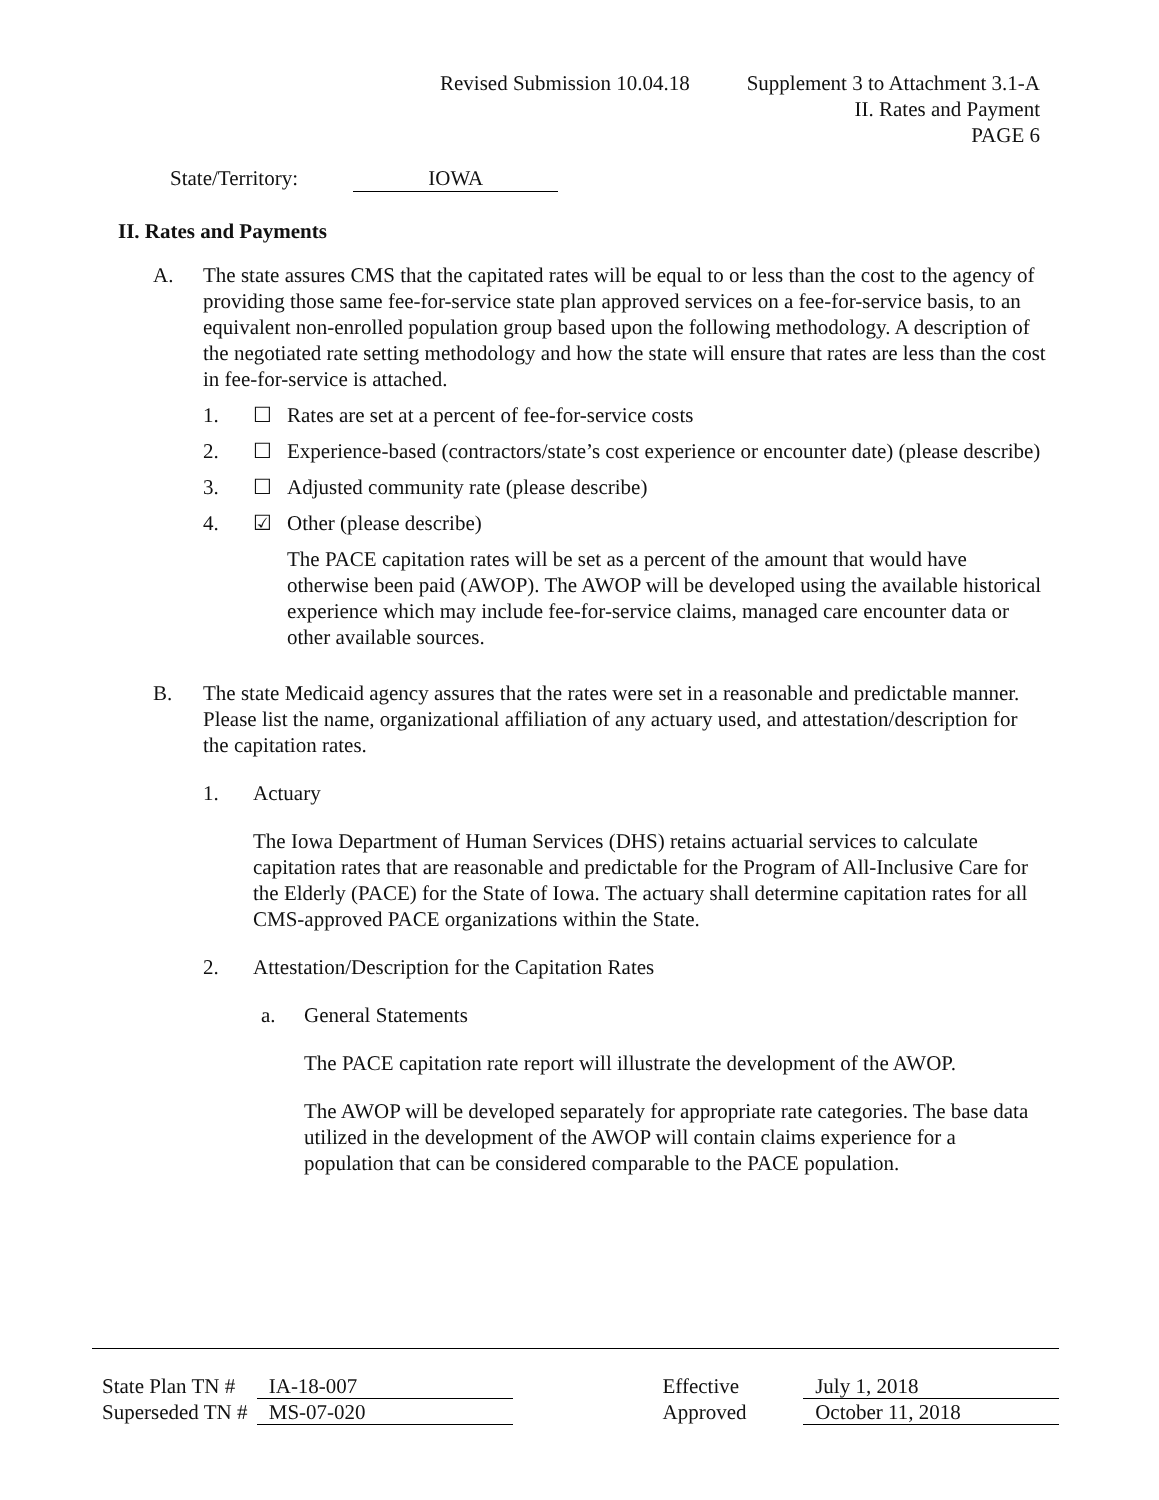Revised Submission 10.04.18 Supplement 3 to Attachment 3.1-A
II. Rates and Payment
PAGE 6
State/Territory: IOWA
II. Rates and Payments
A. The state assures CMS that the capitated rates will be equal to or less than the cost to the agency of providing those same fee-for-service state plan approved services on a fee-for-service basis, to an equivalent non-enrolled population group based upon the following methodology. A description of the negotiated rate setting methodology and how the state will ensure that rates are less than the cost in fee-for-service is attached.
1. ☐ Rates are set at a percent of fee-for-service costs
2. ☐ Experience-based (contractors/state’s cost experience or encounter date) (please describe)
3. ☐ Adjusted community rate (please describe)
4. ☑ Other (please describe)
The PACE capitation rates will be set as a percent of the amount that would have otherwise been paid (AWOP). The AWOP will be developed using the available historical experience which may include fee-for-service claims, managed care encounter data or other available sources.
B. The state Medicaid agency assures that the rates were set in a reasonable and predictable manner. Please list the name, organizational affiliation of any actuary used, and attestation/description for the capitation rates.
1. Actuary
The Iowa Department of Human Services (DHS) retains actuarial services to calculate capitation rates that are reasonable and predictable for the Program of All-Inclusive Care for the Elderly (PACE) for the State of Iowa. The actuary shall determine capitation rates for all CMS-approved PACE organizations within the State.
2. Attestation/Description for the Capitation Rates
a. General Statements
The PACE capitation rate report will illustrate the development of the AWOP.
The AWOP will be developed separately for appropriate rate categories. The base data utilized in the development of the AWOP will contain claims experience for a population that can be considered comparable to the PACE population.
State Plan TN # IA-18-007 Effective July 1, 2018
Superseded TN # MS-07-020 Approved October 11, 2018